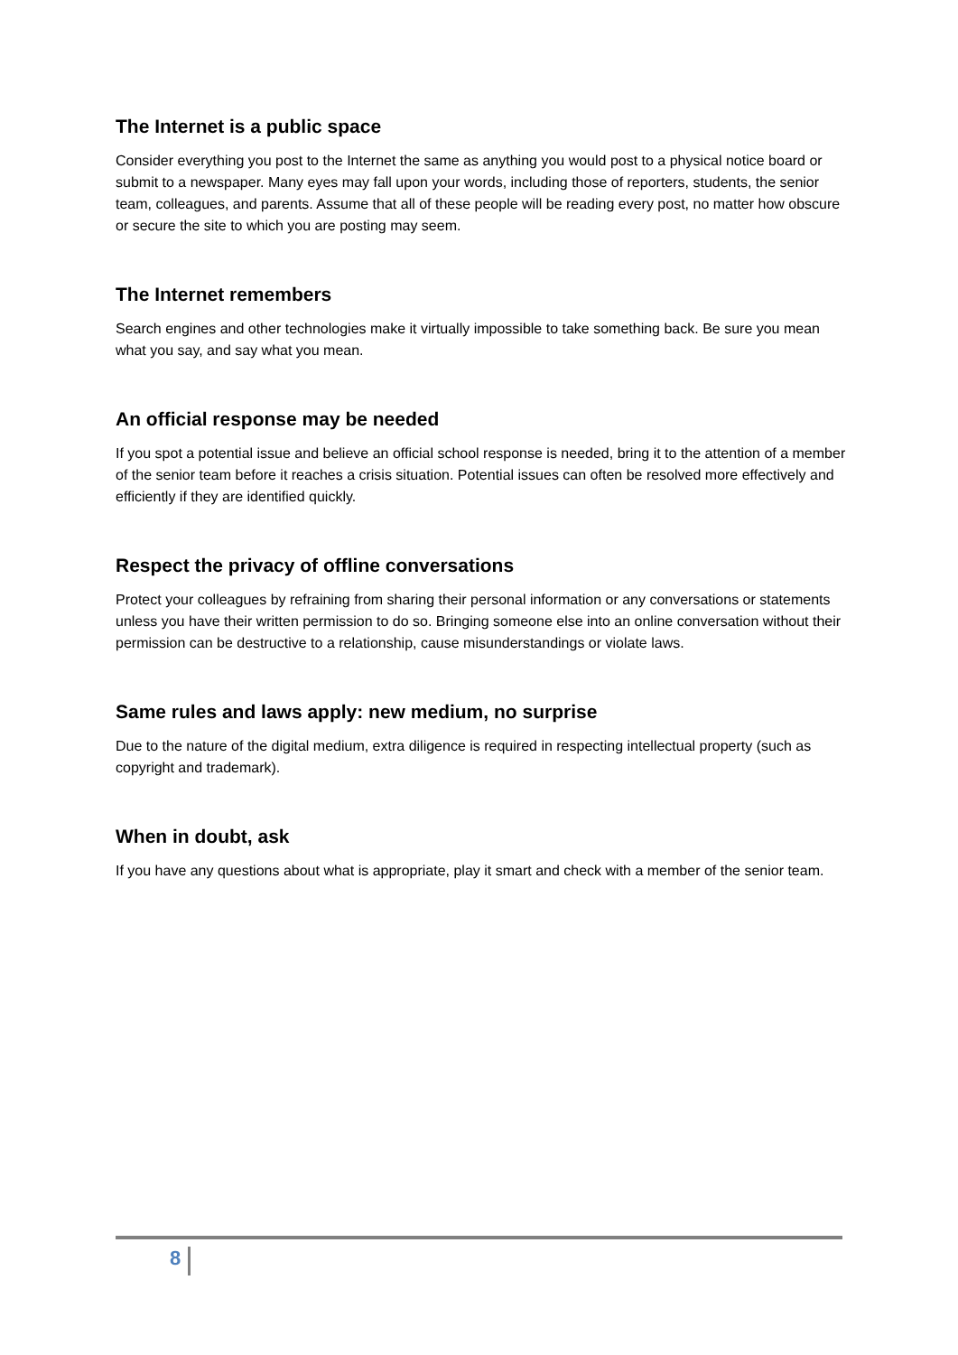The Internet is a public space
Consider everything you post to the Internet the same as anything you would post to a physical notice board or submit to a newspaper. Many eyes may fall upon your words, including those of reporters, students, the senior team, colleagues, and parents. Assume that all of these people will be reading every post, no matter how obscure or secure the site to which you are posting may seem.
The Internet remembers
Search engines and other technologies make it virtually impossible to take something back. Be sure you mean what you say, and say what you mean.
An official response may be needed
If you spot a potential issue and believe an official school response is needed, bring it to the attention of a member of the senior team before it reaches a crisis situation. Potential issues can often be resolved more effectively and efficiently if they are identified quickly.
Respect the privacy of offline conversations
Protect your colleagues by refraining from sharing their personal information or any conversations or statements unless you have their written permission to do so. Bringing someone else into an online conversation without their permission can be destructive to a relationship, cause misunderstandings or violate laws.
Same rules and laws apply: new medium, no surprise
Due to the nature of the digital medium, extra diligence is required in respecting intellectual property (such as copyright and trademark).
When in doubt, ask
If you have any questions about what is appropriate, play it smart and check with a member of the senior team.
8